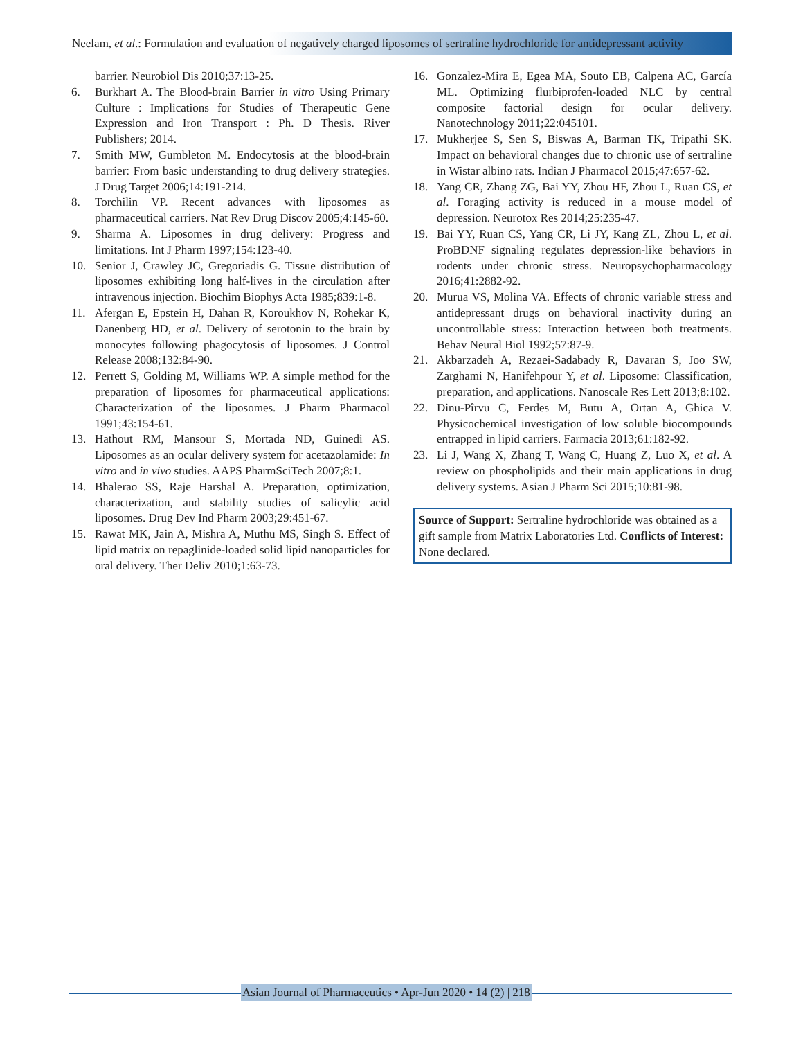Neelam, et al.: Formulation and evaluation of negatively charged liposomes of sertraline hydrochloride for antidepressant activity
barrier. Neurobiol Dis 2010;37:13-25.
6. Burkhart A. The Blood-brain Barrier in vitro Using Primary Culture : Implications for Studies of Therapeutic Gene Expression and Iron Transport : Ph. D Thesis. River Publishers; 2014.
7. Smith MW, Gumbleton M. Endocytosis at the blood-brain barrier: From basic understanding to drug delivery strategies. J Drug Target 2006;14:191-214.
8. Torchilin VP. Recent advances with liposomes as pharmaceutical carriers. Nat Rev Drug Discov 2005;4:145-60.
9. Sharma A. Liposomes in drug delivery: Progress and limitations. Int J Pharm 1997;154:123-40.
10. Senior J, Crawley JC, Gregoriadis G. Tissue distribution of liposomes exhibiting long half-lives in the circulation after intravenous injection. Biochim Biophys Acta 1985;839:1-8.
11. Afergan E, Epstein H, Dahan R, Koroukhov N, Rohekar K, Danenberg HD, et al. Delivery of serotonin to the brain by monocytes following phagocytosis of liposomes. J Control Release 2008;132:84-90.
12. Perrett S, Golding M, Williams WP. A simple method for the preparation of liposomes for pharmaceutical applications: Characterization of the liposomes. J Pharm Pharmacol 1991;43:154-61.
13. Hathout RM, Mansour S, Mortada ND, Guinedi AS. Liposomes as an ocular delivery system for acetazolamide: In vitro and in vivo studies. AAPS PharmSciTech 2007;8:1.
14. Bhalerao SS, Raje Harshal A. Preparation, optimization, characterization, and stability studies of salicylic acid liposomes. Drug Dev Ind Pharm 2003;29:451-67.
15. Rawat MK, Jain A, Mishra A, Muthu MS, Singh S. Effect of lipid matrix on repaglinide-loaded solid lipid nanoparticles for oral delivery. Ther Deliv 2010;1:63-73.
16. Gonzalez-Mira E, Egea MA, Souto EB, Calpena AC, García ML. Optimizing flurbiprofen-loaded NLC by central composite factorial design for ocular delivery. Nanotechnology 2011;22:045101.
17. Mukherjee S, Sen S, Biswas A, Barman TK, Tripathi SK. Impact on behavioral changes due to chronic use of sertraline in Wistar albino rats. Indian J Pharmacol 2015;47:657-62.
18. Yang CR, Zhang ZG, Bai YY, Zhou HF, Zhou L, Ruan CS, et al. Foraging activity is reduced in a mouse model of depression. Neurotox Res 2014;25:235-47.
19. Bai YY, Ruan CS, Yang CR, Li JY, Kang ZL, Zhou L, et al. ProBDNF signaling regulates depression-like behaviors in rodents under chronic stress. Neuropsychopharmacology 2016;41:2882-92.
20. Murua VS, Molina VA. Effects of chronic variable stress and antidepressant drugs on behavioral inactivity during an uncontrollable stress: Interaction between both treatments. Behav Neural Biol 1992;57:87-9.
21. Akbarzadeh A, Rezaei-Sadabady R, Davaran S, Joo SW, Zarghami N, Hanifehpour Y, et al. Liposome: Classification, preparation, and applications. Nanoscale Res Lett 2013;8:102.
22. Dinu-Pîrvu C, Ferdes M, Butu A, Ortan A, Ghica V. Physicochemical investigation of low soluble biocompounds entrapped in lipid carriers. Farmacia 2013;61:182-92.
23. Li J, Wang X, Zhang T, Wang C, Huang Z, Luo X, et al. A review on phospholipids and their main applications in drug delivery systems. Asian J Pharm Sci 2015;10:81-98.
Source of Support: Sertraline hydrochloride was obtained as a gift sample from Matrix Laboratories Ltd. Conflicts of Interest: None declared.
Asian Journal of Pharmaceutics • Apr-Jun 2020 • 14 (2) | 218